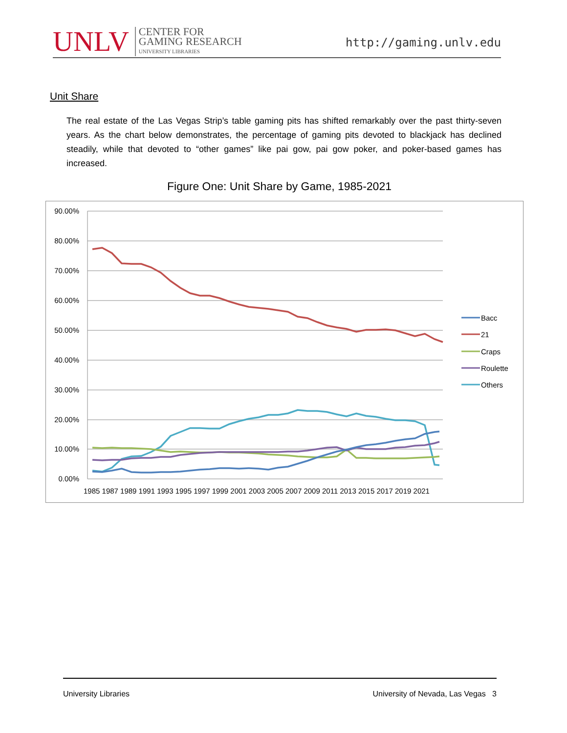UNLV
CENTER FOR
GAMING RESEARCH
UNIVERSITY LIBRARIES
http://gaming.unlv.edu
Unit Share
The real estate of the Las Vegas Strip’s table gaming pits has shifted remarkably over the past thirty-seven years. As the chart below demonstrates, the percentage of gaming pits devoted to blackjack has declined steadily, while that devoted to “other games” like pai gow, pai gow poker, and poker-based games has increased.
Figure One: Unit Share by Game, 1985-2021
90.00%
80.00%
70.00%
60.00%
50.00%
40.00%
30.00%
20.00%
10.00%
0.00%
Bacc
21
Craps
Roulette
Others
1985 1987 1989 1991 1993 1995 1997 1999 2001 2003 2005 2007 2009 2011 2013 2015 2017 2019 2021
University Libraries University of Nevada, Las Vegas 3